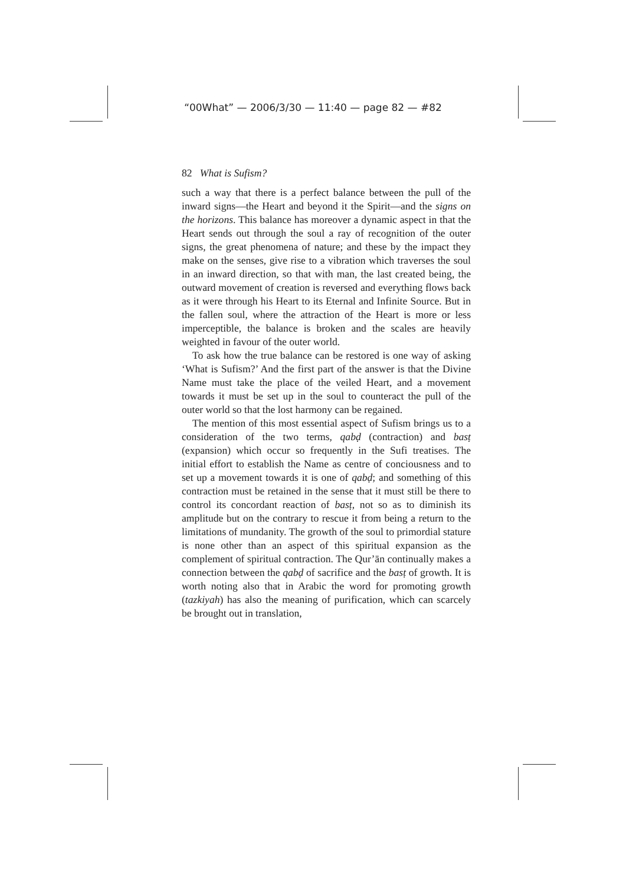“00What” — 2006/3/30 — 11:40 — page 82 — #82
82 What is Sufism?
such a way that there is a perfect balance between the pull of the inward signs—the Heart and beyond it the Spirit—and the signs on the horizons. This balance has moreover a dynamic aspect in that the Heart sends out through the soul a ray of recognition of the outer signs, the great phenomena of nature; and these by the impact they make on the senses, give rise to a vibration which traverses the soul in an inward direction, so that with man, the last created being, the outward movement of creation is reversed and everything flows back as it were through his Heart to its Eternal and Infinite Source. But in the fallen soul, where the attraction of the Heart is more or less imperceptible, the balance is broken and the scales are heavily weighted in favour of the outer world.
To ask how the true balance can be restored is one way of asking ‘What is Sufism?’ And the first part of the answer is that the Divine Name must take the place of the veiled Heart, and a movement towards it must be set up in the soul to counteract the pull of the outer world so that the lost harmony can be regained.
The mention of this most essential aspect of Sufism brings us to a consideration of the two terms, qabḍ (contraction) and basṭ (expansion) which occur so frequently in the Sufi treatises. The initial effort to establish the Name as centre of conciousness and to set up a movement towards it is one of qabḍ; and something of this contraction must be retained in the sense that it must still be there to control its concordant reaction of basṭ, not so as to diminish its amplitude but on the contrary to rescue it from being a return to the limitations of mundanity. The growth of the soul to primordial stature is none other than an aspect of this spiritual expansion as the complement of spiritual contraction. The Qur’ān continually makes a connection between the qabḍ of sacrifice and the basṭ of growth. It is worth noting also that in Arabic the word for promoting growth (tazkiyah) has also the meaning of purification, which can scarcely be brought out in translation,